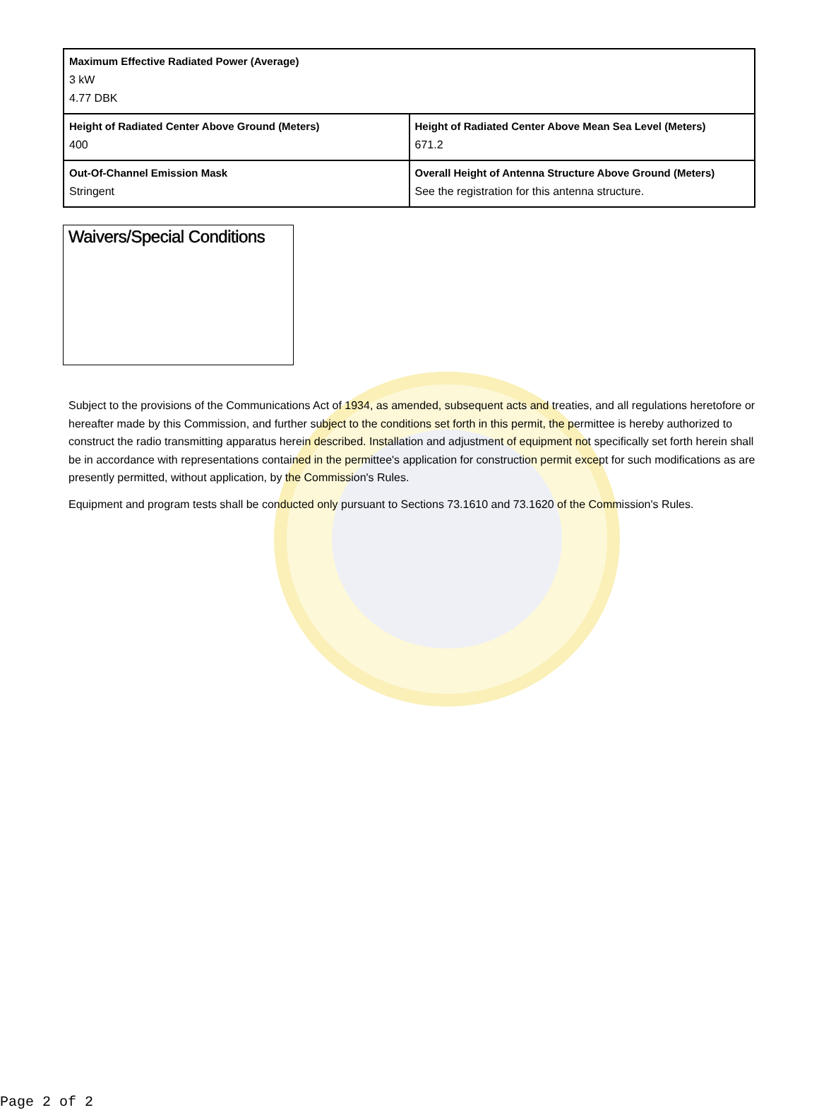| Maximum Effective Radiated Power (Average) 3 kW 4.77 DBK | |
| Height of Radiated Center Above Ground (Meters) 400 | Height of Radiated Center Above Mean Sea Level (Meters) 671.2 |
| Out-Of-Channel Emission Mask Stringent | Overall Height of Antenna Structure Above Ground (Meters) See the registration for this antenna structure. |
Waivers/Special Conditions
Subject to the provisions of the Communications Act of 1934, as amended, subsequent acts and treaties, and all regulations heretofore or hereafter made by this Commission, and further subject to the conditions set forth in this permit, the permittee is hereby authorized to construct the radio transmitting apparatus herein described. Installation and adjustment of equipment not specifically set forth herein shall be in accordance with representations contained in the permittee's application for construction permit except for such modifications as are presently permitted, without application, by the Commission's Rules.
Equipment and program tests shall be conducted only pursuant to Sections 73.1610 and 73.1620 of the Commission's Rules.
Page 2 of 2